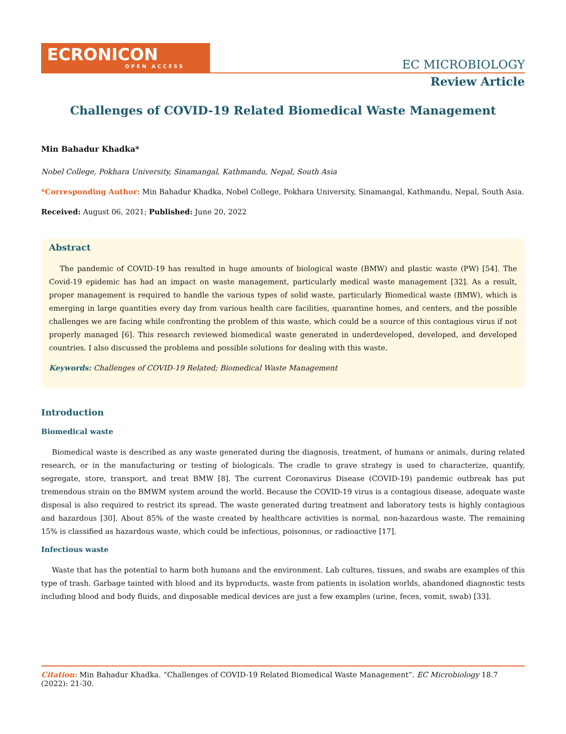ECRONICON
OPEN ACCESS
EC MICROBIOLOGY
Review Article
Challenges of COVID-19 Related Biomedical Waste Management
Min Bahadur Khadka*
Nobel College, Pokhara University, Sinamangal, Kathmandu, Nepal, South Asia
*Corresponding Author: Min Bahadur Khadka, Nobel College, Pokhara University, Sinamangal, Kathmandu, Nepal, South Asia.
Received: August 06, 2021; Published: June 20, 2022
Abstract
The pandemic of COVID-19 has resulted in huge amounts of biological waste (BMW) and plastic waste (PW) [54]. The Covid-19 epidemic has had an impact on waste management, particularly medical waste management [32]. As a result, proper management is required to handle the various types of solid waste, particularly Biomedical waste (BMW), which is emerging in large quantities every day from various health care facilities, quarantine homes, and centers, and the possible challenges we are facing while confronting the problem of this waste, which could be a source of this contagious virus if not properly managed [6]. This research reviewed biomedical waste generated in underdeveloped, developed, and developed countries. I also discussed the problems and possible solutions for dealing with this waste.
Keywords: Challenges of COVID-19 Related; Biomedical Waste Management
Introduction
Biomedical waste
Biomedical waste is described as any waste generated during the diagnosis, treatment, of humans or animals, during related research, or in the manufacturing or testing of biologicals. The cradle to grave strategy is used to characterize, quantify, segregate, store, transport, and treat BMW [8]. The current Coronavirus Disease (COVID-19) pandemic outbreak has put tremendous strain on the BMWM system around the world. Because the COVID-19 virus is a contagious disease, adequate waste disposal is also required to restrict its spread. The waste generated during treatment and laboratory tests is highly contagious and hazardous [30]. About 85% of the waste created by healthcare activities is normal, non-hazardous waste. The remaining 15% is classified as hazardous waste, which could be infectious, poisonous, or radioactive [17].
Infectious waste
Waste that has the potential to harm both humans and the environment. Lab cultures, tissues, and swabs are examples of this type of trash. Garbage tainted with blood and its byproducts, waste from patients in isolation worlds, abandoned diagnostic tests including blood and body fluids, and disposable medical devices are just a few examples (urine, feces, vomit, swab) [33].
Citation: Min Bahadur Khadka. “Challenges of COVID-19 Related Biomedical Waste Management”. EC Microbiology 18.7 (2022): 21-30.